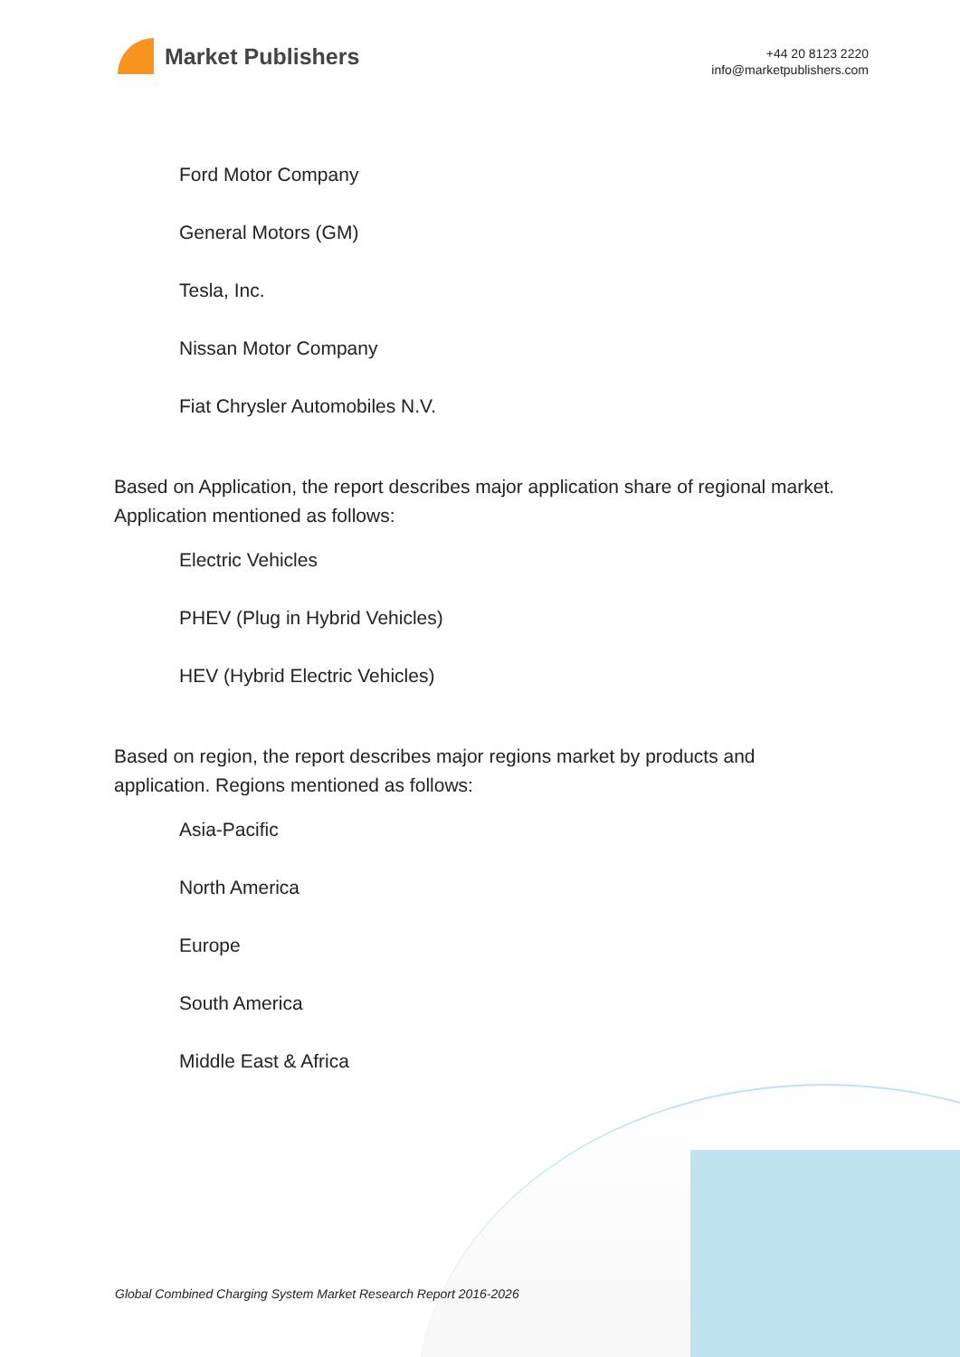Market Publishers
+44 20 8123 2220
info@marketpublishers.com
Ford Motor Company
General Motors (GM)
Tesla, Inc.
Nissan Motor Company
Fiat Chrysler Automobiles N.V.
Based on Application, the report describes major application share of regional market. Application mentioned as follows:
Electric Vehicles
PHEV (Plug in Hybrid Vehicles)
HEV (Hybrid Electric Vehicles)
Based on region, the report describes major regions market by products and application. Regions mentioned as follows:
Asia-Pacific
North America
Europe
South America
Middle East & Africa
Global Combined Charging System Market Research Report 2016-2026